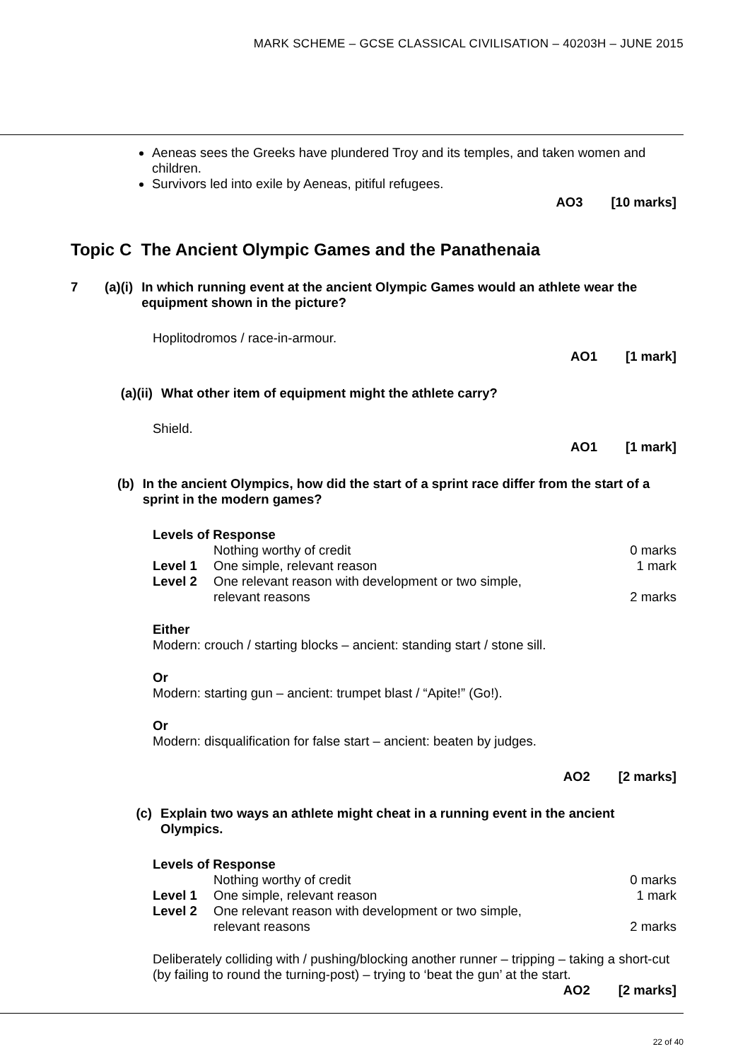MARK SCHEME – GCSE CLASSICAL CIVILISATION – 40203H – JUNE 2015
Aeneas sees the Greeks have plundered Troy and its temples, and taken women and children.
Survivors led into exile by Aeneas, pitiful refugees.
AO3 [10 marks]
Topic C The Ancient Olympic Games and the Panathenaia
7 (a)(i) In which running event at the ancient Olympic Games would an athlete wear the equipment shown in the picture?
Hoplitodromos / race-in-armour.
AO1 [1 mark]
(a)(ii) What other item of equipment might the athlete carry?
Shield.
AO1 [1 mark]
(b) In the ancient Olympics, how did the start of a sprint race differ from the start of a sprint in the modern games?
Levels of Response
| | Nothing worthy of credit | 0 marks |
| Level 1 | One simple, relevant reason | 1 mark |
| Level 2 | One relevant reason with development or two simple, relevant reasons | 2 marks |
Either
Modern: crouch / starting blocks – ancient: standing start / stone sill.
Or
Modern: starting gun – ancient: trumpet blast / “Apite!” (Go!).
Or
Modern: disqualification for false start – ancient: beaten by judges.
AO2 [2 marks]
(c) Explain two ways an athlete might cheat in a running event in the ancient Olympics.
Levels of Response
| | Nothing worthy of credit | 0 marks |
| Level 1 | One simple, relevant reason | 1 mark |
| Level 2 | One relevant reason with development or two simple, relevant reasons | 2 marks |
Deliberately colliding with / pushing/blocking another runner – tripping – taking a short-cut (by failing to round the turning-post) – trying to ‘beat the gun’ at the start.
AO2 [2 marks]
22 of 40